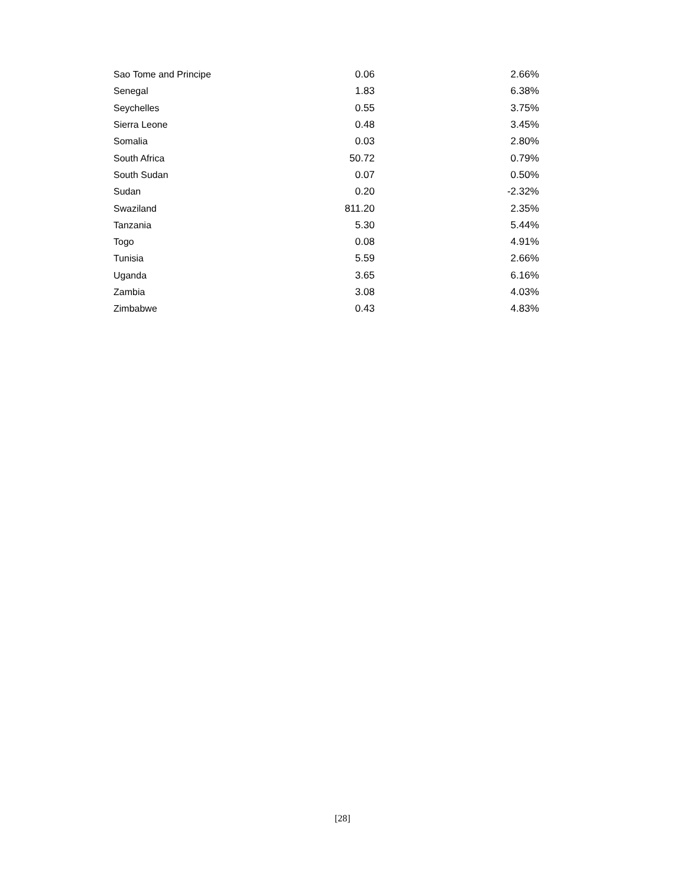| Sao Tome and Principe | 0.06 | 2.66% |
| Senegal | 1.83 | 6.38% |
| Seychelles | 0.55 | 3.75% |
| Sierra Leone | 0.48 | 3.45% |
| Somalia | 0.03 | 2.80% |
| South Africa | 50.72 | 0.79% |
| South Sudan | 0.07 | 0.50% |
| Sudan | 0.20 | -2.32% |
| Swaziland | 811.20 | 2.35% |
| Tanzania | 5.30 | 5.44% |
| Togo | 0.08 | 4.91% |
| Tunisia | 5.59 | 2.66% |
| Uganda | 3.65 | 6.16% |
| Zambia | 3.08 | 4.03% |
| Zimbabwe | 0.43 | 4.83% |
[28]